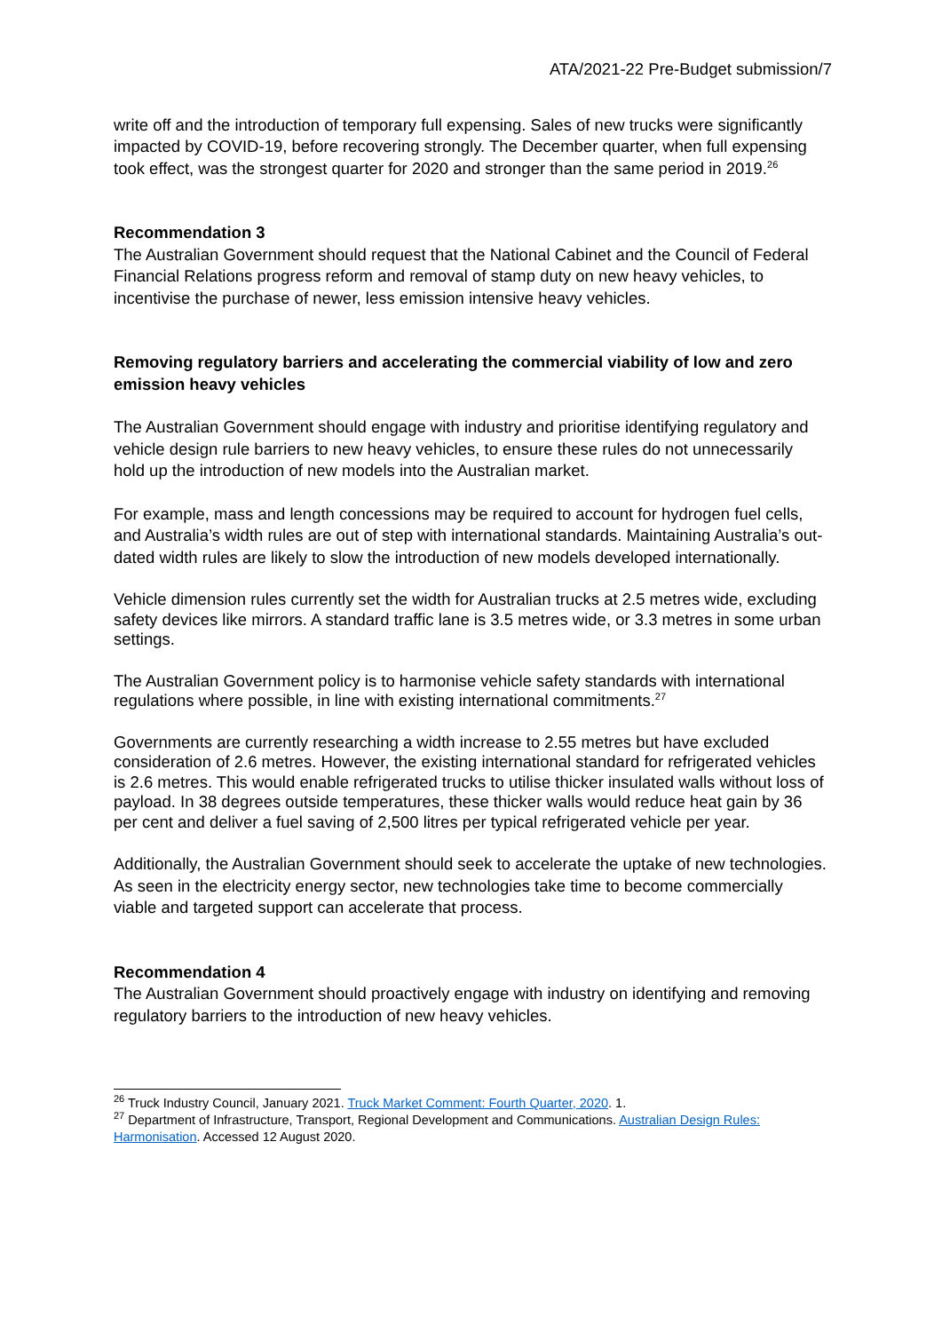ATA/2021-22 Pre-Budget submission/7
write off and the introduction of temporary full expensing. Sales of new trucks were significantly impacted by COVID-19, before recovering strongly. The December quarter, when full expensing took effect, was the strongest quarter for 2020 and stronger than the same period in 2019.<sup>26</sup>
Recommendation 3
The Australian Government should request that the National Cabinet and the Council of Federal Financial Relations progress reform and removal of stamp duty on new heavy vehicles, to incentivise the purchase of newer, less emission intensive heavy vehicles.
Removing regulatory barriers and accelerating the commercial viability of low and zero emission heavy vehicles
The Australian Government should engage with industry and prioritise identifying regulatory and vehicle design rule barriers to new heavy vehicles, to ensure these rules do not unnecessarily hold up the introduction of new models into the Australian market.
For example, mass and length concessions may be required to account for hydrogen fuel cells, and Australia’s width rules are out of step with international standards. Maintaining Australia’s out-dated width rules are likely to slow the introduction of new models developed internationally.
Vehicle dimension rules currently set the width for Australian trucks at 2.5 metres wide, excluding safety devices like mirrors. A standard traffic lane is 3.5 metres wide, or 3.3 metres in some urban settings.
The Australian Government policy is to harmonise vehicle safety standards with international regulations where possible, in line with existing international commitments.<sup>27</sup>
Governments are currently researching a width increase to 2.55 metres but have excluded consideration of 2.6 metres. However, the existing international standard for refrigerated vehicles is 2.6 metres. This would enable refrigerated trucks to utilise thicker insulated walls without loss of payload. In 38 degrees outside temperatures, these thicker walls would reduce heat gain by 36 per cent and deliver a fuel saving of 2,500 litres per typical refrigerated vehicle per year.
Additionally, the Australian Government should seek to accelerate the uptake of new technologies. As seen in the electricity energy sector, new technologies take time to become commercially viable and targeted support can accelerate that process.
Recommendation 4
The Australian Government should proactively engage with industry on identifying and removing regulatory barriers to the introduction of new heavy vehicles.
<sup>26</sup> Truck Industry Council, January 2021. Truck Market Comment: Fourth Quarter, 2020. 1.
<sup>27</sup> Department of Infrastructure, Transport, Regional Development and Communications. Australian Design Rules: Harmonisation. Accessed 12 August 2020.